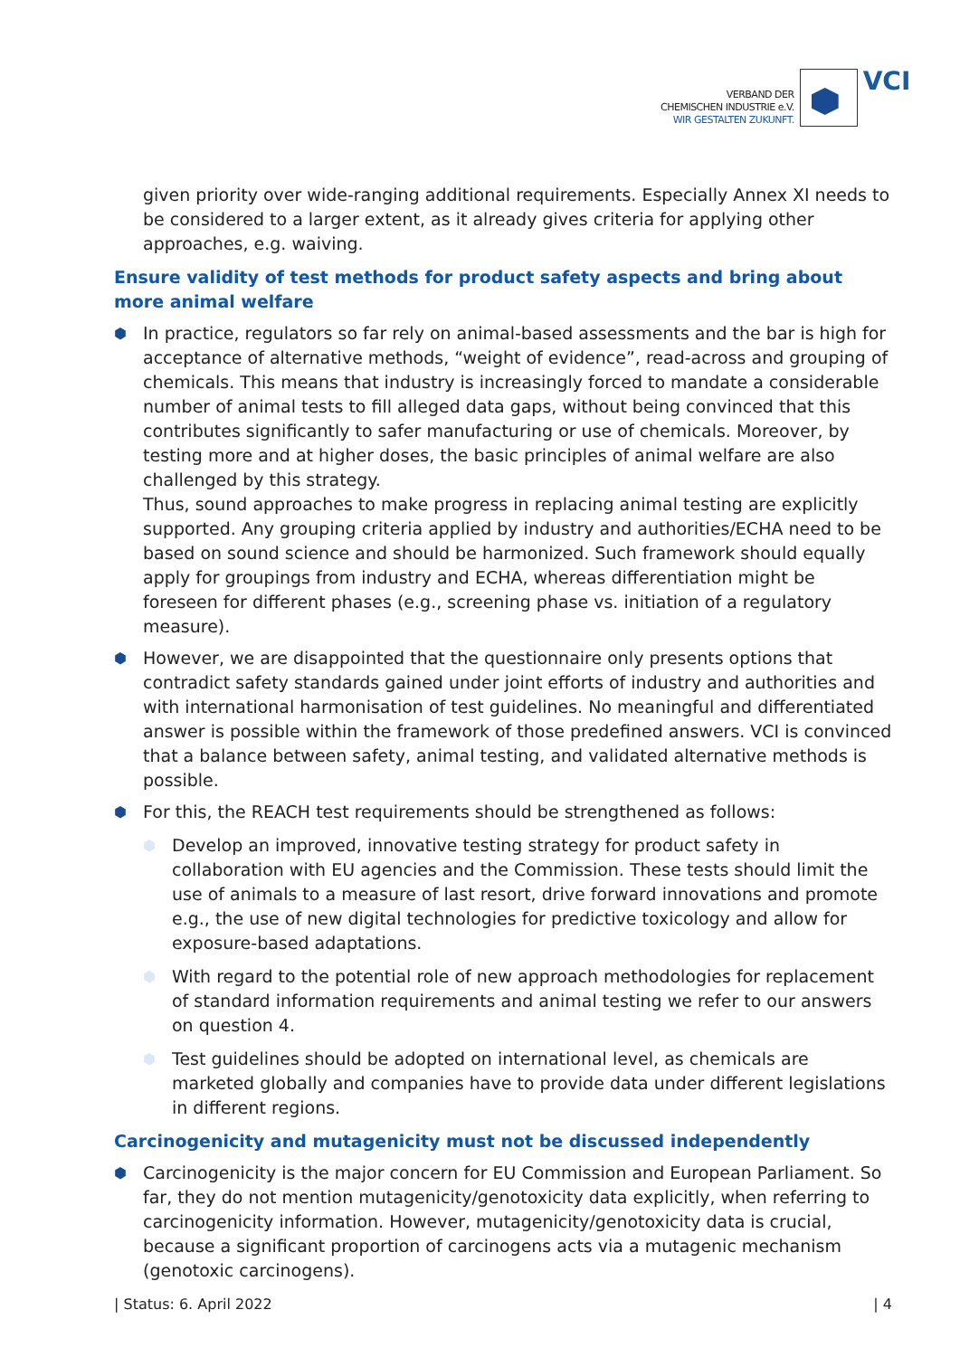VERBAND DER
CHEMISCHEN INDUSTRIE e.V.
WIR GESTALTEN ZUKUNFT.
VCI
given priority over wide-ranging additional requirements. Especially Annex XI needs to be considered to a larger extent, as it already gives criteria for applying other approaches, e.g. waiving.
Ensure validity of test methods for product safety aspects and bring about more animal welfare
⬢
In practice, regulators so far rely on animal-based assessments and the bar is high for acceptance of alternative methods, “weight of evidence”, read-across and grouping of chemicals. This means that industry is increasingly forced to mandate a considerable number of animal tests to fill alleged data gaps, without being convinced that this contributes significantly to safer manufacturing or use of chemicals. Moreover, by testing more and at higher doses, the basic principles of animal welfare are also challenged by this strategy.
Thus, sound approaches to make progress in replacing animal testing are explicitly supported. Any grouping criteria applied by industry and authorities/ECHA need to be based on sound science and should be harmonized. Such framework should equally apply for groupings from industry and ECHA, whereas differentiation might be foreseen for different phases (e.g., screening phase vs. initiation of a regulatory measure).
⬢
However, we are disappointed that the questionnaire only presents options that contradict safety standards gained under joint efforts of industry and authorities and with international harmonisation of test guidelines. No meaningful and differentiated answer is possible within the framework of those predefined answers. VCI is convinced that a balance between safety, animal testing, and validated alternative methods is possible.
⬢
For this, the REACH test requirements should be strengthened as follows:
⬢
Develop an improved, innovative testing strategy for product safety in collaboration with EU agencies and the Commission. These tests should limit the use of animals to a measure of last resort, drive forward innovations and promote e.g., the use of new digital technologies for predictive toxicology and allow for exposure-based adaptations.
⬢
With regard to the potential role of new approach methodologies for replacement of standard information requirements and animal testing we refer to our answers on question 4.
⬢
Test guidelines should be adopted on international level, as chemicals are marketed globally and companies have to provide data under different legislations in different regions.
Carcinogenicity and mutagenicity must not be discussed independently
⬢
Carcinogenicity is the major concern for EU Commission and European Parliament. So far, they do not mention mutagenicity/genotoxicity data explicitly, when referring to carcinogenicity information. However, mutagenicity/genotoxicity data is crucial, because a significant proportion of carcinogens acts via a mutagenic mechanism (genotoxic carcinogens).
| Status: 6. April 2022 | 4